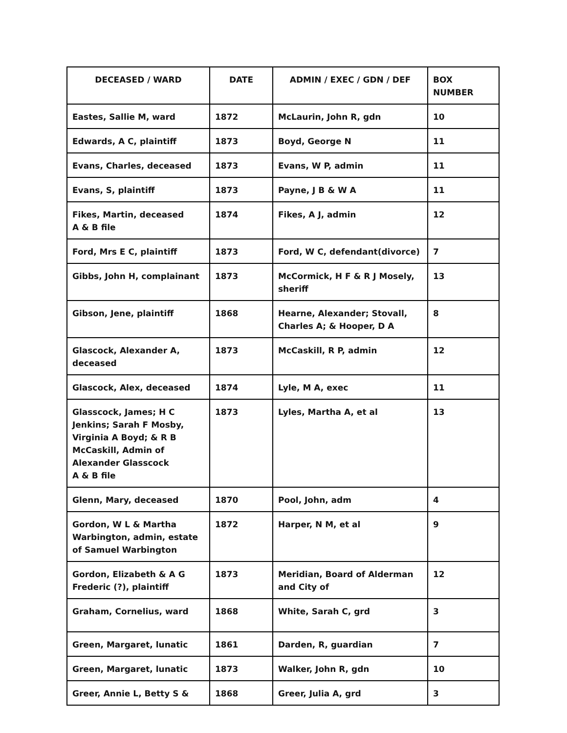| DECEASED / WARD | DATE | ADMIN / EXEC / GDN / DEF | BOX NUMBER |
| --- | --- | --- | --- |
| Eastes, Sallie M, ward | 1872 | McLaurin, John R, gdn | 10 |
| Edwards, A C, plaintiff | 1873 | Boyd, George N | 11 |
| Evans, Charles, deceased | 1873 | Evans, W P, admin | 11 |
| Evans, S, plaintiff | 1873 | Payne, J B & W A | 11 |
| Fikes, Martin, deceased A & B file | 1874 | Fikes, A J, admin | 12 |
| Ford, Mrs E C, plaintiff | 1873 | Ford, W C, defendant(divorce) | 7 |
| Gibbs, John H, complainant | 1873 | McCormick, H F & R J Mosely, sheriff | 13 |
| Gibson, Jene, plaintiff | 1868 | Hearne, Alexander; Stovall, Charles A; & Hooper, D A | 8 |
| Glascock, Alexander A, deceased | 1873 | McCaskill, R P, admin | 12 |
| Glascock, Alex, deceased | 1874 | Lyle, M A, exec | 11 |
| Glasscock, James; H C Jenkins; Sarah F Mosby, Virginia A Boyd; & R B McCaskill, Admin of Alexander Glasscock A & B file | 1873 | Lyles, Martha A, et al | 13 |
| Glenn, Mary, deceased | 1870 | Pool, John, adm | 4 |
| Gordon, W L & Martha Warbington, admin, estate of Samuel Warbington | 1872 | Harper, N M, et al | 9 |
| Gordon, Elizabeth & A G Frederic (?), plaintiff | 1873 | Meridian, Board of Alderman and City of | 12 |
| Graham, Cornelius, ward | 1868 | White, Sarah C, grd | 3 |
| Green, Margaret, lunatic | 1861 | Darden, R, guardian | 7 |
| Green, Margaret, lunatic | 1873 | Walker, John R, gdn | 10 |
| Greer, Annie L, Betty S & | 1868 | Greer, Julia A, grd | 3 |